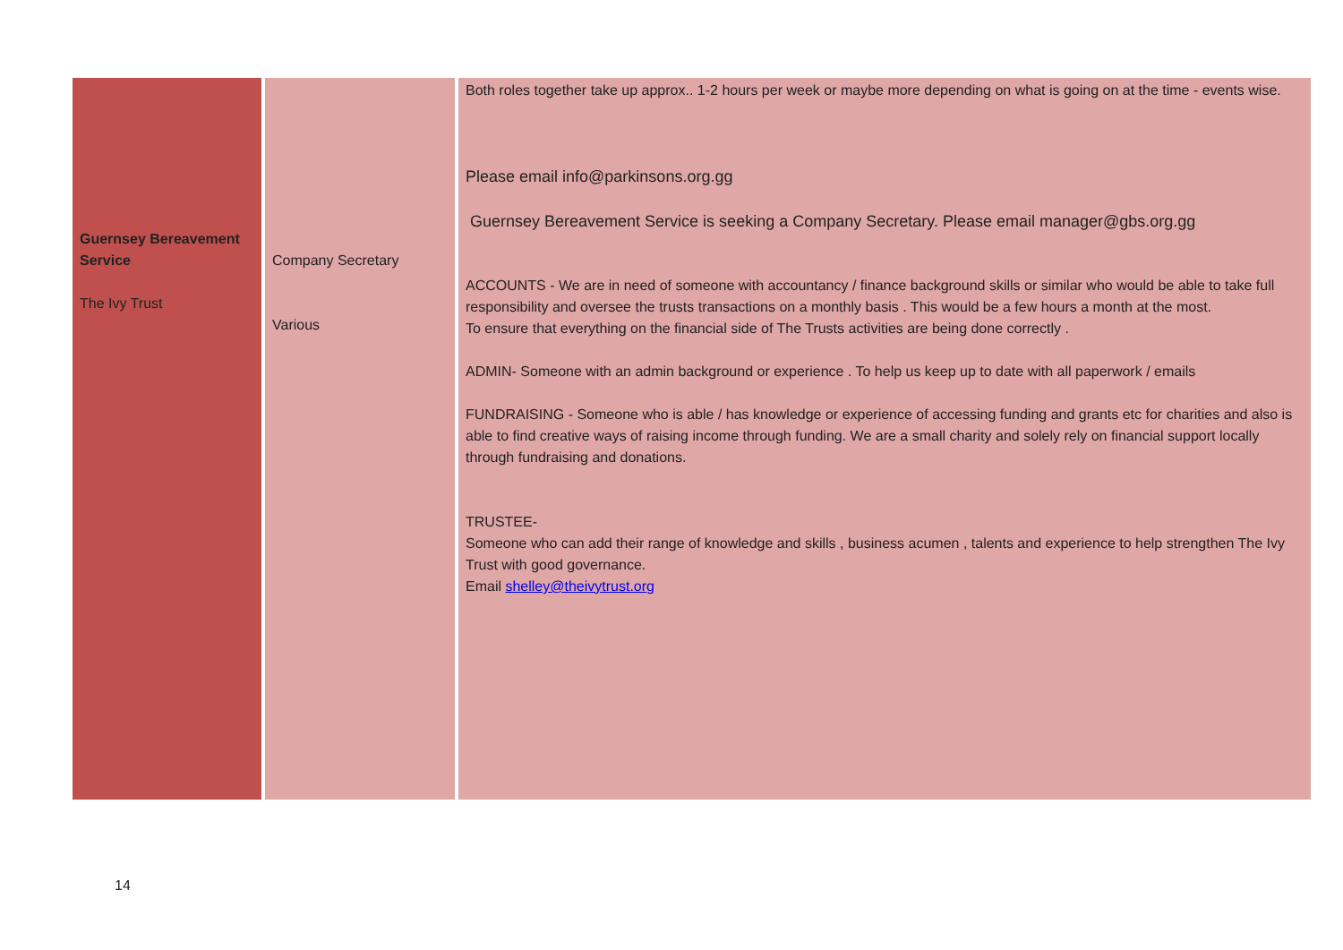| Guernsey Bereavement Service The Ivy Trust | Company Secretary Various | Both roles together take up approx.. 1-2 hours per week or maybe more depending on what is going on at the time - events wise. Please email info@parkinsons.org.gg Guernsey Bereavement Service is seeking a Company Secretary. Please email manager@gbs.org.gg ACCOUNTS - We are in need of someone with accountancy / finance background skills or similar who would be able to take full responsibility and oversee the trusts transactions on a monthly basis . This would be a few hours a month at the most. To ensure that everything on the financial side of The Trusts activities are being done correctly . ADMIN- Someone with an admin background or experience . To help us keep up to date with all paperwork / emails FUNDRAISING - Someone who is able / has knowledge or experience of accessing funding and grants etc for charities and also is able to find creative ways of raising income through funding. We are a small charity and solely rely on financial support locally through fundraising and donations. TRUSTEE- Someone who can add their range of knowledge and skills , business acumen , talents and experience to help strengthen The Ivy Trust with good governance. Email shelley@theivytrust.org |
14